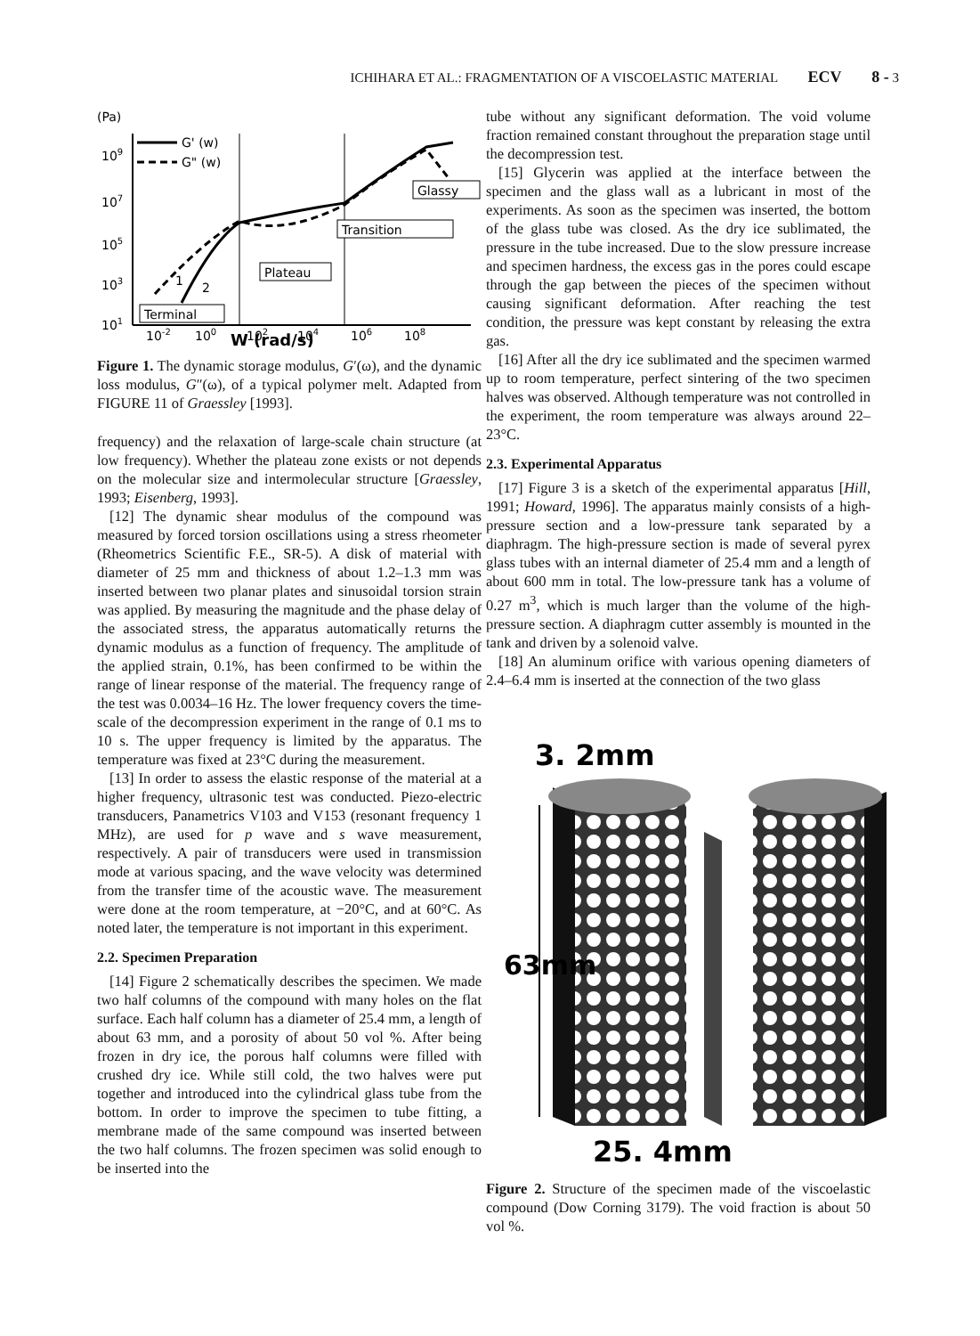ICHIHARA ET AL.: FRAGMENTATION OF A VISCOELASTIC MATERIAL ECV 8 - 3
(Pa)
109
107
105
103
101
10-2
100
102
104
106
108
G' (w)
G" (w)
Glassy
Transition
Plateau
Terminal
1
2
W (rad/s)
Figure 1. The dynamic storage modulus, G′(ω), and the dynamic loss modulus, G″(ω), of a typical polymer melt. Adapted from FIGURE 11 of Graessley [1993].
frequency) and the relaxation of large-scale chain structure (at low frequency). Whether the plateau zone exists or not depends on the molecular size and intermolecular structure [Graessley, 1993; Eisenberg, 1993].
[12] The dynamic shear modulus of the compound was measured by forced torsion oscillations using a stress rheometer (Rheometrics Scientific F.E., SR-5). A disk of material with diameter of 25 mm and thickness of about 1.2–1.3 mm was inserted between two planar plates and sinusoidal torsion strain was applied. By measuring the magnitude and the phase delay of the associated stress, the apparatus automatically returns the dynamic modulus as a function of frequency. The amplitude of the applied strain, 0.1%, has been confirmed to be within the range of linear response of the material. The frequency range of the test was 0.0034–16 Hz. The lower frequency covers the time-scale of the decompression experiment in the range of 0.1 ms to 10 s. The upper frequency is limited by the apparatus. The temperature was fixed at 23°C during the measurement.
[13] In order to assess the elastic response of the material at a higher frequency, ultrasonic test was conducted. Piezo-electric transducers, Panametrics V103 and V153 (resonant frequency 1 MHz), are used for p wave and s wave measurement, respectively. A pair of transducers were used in transmission mode at various spacing, and the wave velocity was determined from the transfer time of the acoustic wave. The measurement were done at the room temperature, at −20°C, and at 60°C. As noted later, the temperature is not important in this experiment.
2.2. Specimen Preparation
[14] Figure 2 schematically describes the specimen. We made two half columns of the compound with many holes on the flat surface. Each half column has a diameter of 25.4 mm, a length of about 63 mm, and a porosity of about 50 vol %. After being frozen in dry ice, the porous half columns were filled with crushed dry ice. While still cold, the two halves were put together and introduced into the cylindrical glass tube from the bottom. In order to improve the specimen to tube fitting, a membrane made of the same compound was inserted between the two half columns. The frozen specimen was solid enough to be inserted into the
tube without any significant deformation. The void volume fraction remained constant throughout the preparation stage until the decompression test.
[15] Glycerin was applied at the interface between the specimen and the glass wall as a lubricant in most of the experiments. As soon as the specimen was inserted, the bottom of the glass tube was closed. As the dry ice sublimated, the pressure in the tube increased. Due to the slow pressure increase and specimen hardness, the excess gas in the pores could escape through the gap between the pieces of the specimen without causing significant deformation. After reaching the test condition, the pressure was kept constant by releasing the extra gas.
[16] After all the dry ice sublimated and the specimen warmed up to room temperature, perfect sintering of the two specimen halves was observed. Although temperature was not controlled in the experiment, the room temperature was always around 22–23°C.
2.3. Experimental Apparatus
[17] Figure 3 is a sketch of the experimental apparatus [Hill, 1991; Howard, 1996]. The apparatus mainly consists of a high-pressure section and a low-pressure tank separated by a diaphragm. The high-pressure section is made of several pyrex glass tubes with an internal diameter of 25.4 mm and a length of about 600 mm in total. The low-pressure tank has a volume of 0.27 m<sup>3</sup>, which is much larger than the volume of the high-pressure section. A diaphragm cutter assembly is mounted in the tank and driven by a solenoid valve.
[18] An aluminum orifice with various opening diameters of 2.4–6.4 mm is inserted at the connection of the two glass
3. 2mm
63mm
25. 4mm
Figure 2. Structure of the specimen made of the viscoelastic compound (Dow Corning 3179). The void fraction is about 50 vol %.